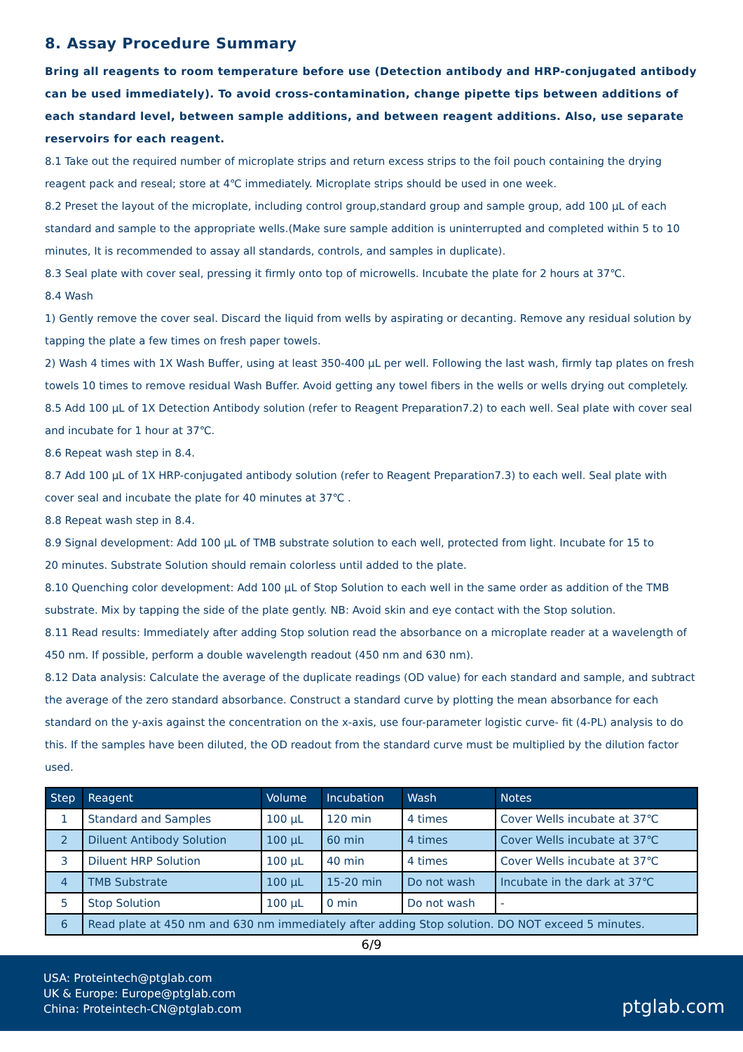8. Assay Procedure Summary
Bring all reagents to room temperature before use (Detection antibody and HRP-conjugated antibody can be used immediately). To avoid cross-contamination, change pipette tips between additions of each standard level, between sample additions, and between reagent additions. Also, use separate reservoirs for each reagent.
8.1 Take out the required number of microplate strips and return excess strips to the foil pouch containing the drying reagent pack and reseal; store at 4℃ immediately. Microplate strips should be used in one week.
8.2 Preset the layout of the microplate, including control group,standard group and sample group, add 100 μL of each standard and sample to the appropriate wells.(Make sure sample addition is uninterrupted and completed within 5 to 10 minutes, It is recommended to assay all standards, controls, and samples in duplicate).
8.3 Seal plate with cover seal, pressing it firmly onto top of microwells. Incubate the plate for 2 hours at 37℃.
8.4 Wash
1) Gently remove the cover seal. Discard the liquid from wells by aspirating or decanting. Remove any residual solution by tapping the plate a few times on fresh paper towels.
2) Wash 4 times with 1X Wash Buffer, using at least 350-400 μL per well. Following the last wash, firmly tap plates on fresh towels 10 times to remove residual Wash Buffer. Avoid getting any towel fibers in the wells or wells drying out completely.
8.5 Add 100 μL of 1X Detection Antibody solution (refer to Reagent Preparation7.2) to each well. Seal plate with cover seal and incubate for 1 hour at 37℃.
8.6 Repeat wash step in 8.4.
8.7 Add 100 μL of 1X HRP-conjugated antibody solution (refer to Reagent Preparation7.3) to each well. Seal plate with cover seal and incubate the plate for 40 minutes at 37℃ .
8.8 Repeat wash step in 8.4.
8.9 Signal development: Add 100 μL of TMB substrate solution to each well, protected from light. Incubate for 15 to
20 minutes. Substrate Solution should remain colorless until added to the plate.
8.10 Quenching color development: Add 100 μL of Stop Solution to each well in the same order as addition of the TMB substrate. Mix by tapping the side of the plate gently. NB: Avoid skin and eye contact with the Stop solution.
8.11 Read results: Immediately after adding Stop solution read the absorbance on a microplate reader at a wavelength of 450 nm. If possible, perform a double wavelength readout (450 nm and 630 nm).
8.12 Data analysis: Calculate the average of the duplicate readings (OD value) for each standard and sample, and subtract the average of the zero standard absorbance. Construct a standard curve by plotting the mean absorbance for each standard on the y-axis against the concentration on the x-axis, use four-parameter logistic curve- fit (4-PL) analysis to do this. If the samples have been diluted, the OD readout from the standard curve must be multiplied by the dilution factor used.
| Step | Reagent | Volume | Incubation | Wash | Notes |
| --- | --- | --- | --- | --- | --- |
| 1 | Standard and Samples | 100 μL | 120 min | 4 times | Cover Wells incubate at 37℃ |
| 2 | Diluent Antibody Solution | 100 μL | 60 min | 4 times | Cover Wells incubate at 37℃ |
| 3 | Diluent HRP Solution | 100 μL | 40 min | 4 times | Cover Wells incubate at 37℃ |
| 4 | TMB Substrate | 100 μL | 15-20 min | Do not wash | Incubate in the dark at 37℃ |
| 5 | Stop Solution | 100 μL | 0 min | Do not wash | - |
| 6 | Read plate at 450 nm and 630 nm immediately after adding Stop solution. DO NOT exceed 5 minutes. | | | | |
6/9
USA: Proteintech@ptglab.com
UK & Europe: Europe@ptglab.com
China: Proteintech-CN@ptglab.com
ptglab.com